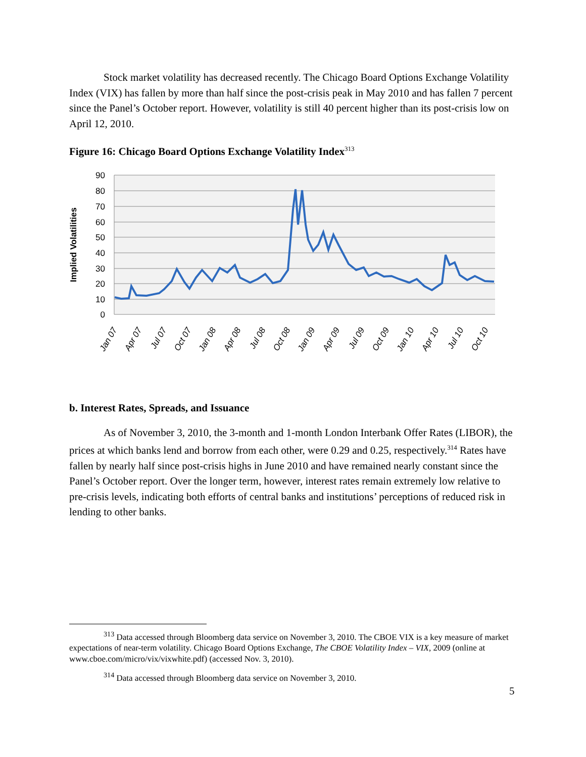Stock market volatility has decreased recently. The Chicago Board Options Exchange Volatility Index (VIX) has fallen by more than half since the post-crisis peak in May 2010 and has fallen 7 percent since the Panel’s October report. However, volatility is still 40 percent higher than its post-crisis low on April 12, 2010.
Figure 16: Chicago Board Options Exchange Volatility Index<sup>313</sup>
90
80
70
60
50
40
30
20
10
0
Implied Volatilities
Jan 07
Apr 07
Jul 07
Oct 07
Jan 08
Apr 08
Jul 08
Oct 08
Jan 09
Apr 09
Jul 09
Oct 09
Jan 10
Apr 10
Jul 10
Oct 10
b. Interest Rates, Spreads, and Issuance
As of November 3, 2010, the 3-month and 1-month London Interbank Offer Rates (LIBOR), the prices at which banks lend and borrow from each other, were 0.29 and 0.25, respectively.<sup>314</sup> Rates have fallen by nearly half since post-crisis highs in June 2010 and have remained nearly constant since the Panel’s October report. Over the longer term, however, interest rates remain extremely low relative to pre-crisis levels, indicating both efforts of central banks and institutions’ perceptions of reduced risk in lending to other banks.
<sup>313</sup> Data accessed through Bloomberg data service on November 3, 2010. The CBOE VIX is a key measure of market expectations of near-term volatility. Chicago Board Options Exchange, The CBOE Volatility Index – VIX, 2009 (online at www.cboe.com/micro/vix/vixwhite.pdf) (accessed Nov. 3, 2010).
<sup>314</sup> Data accessed through Bloomberg data service on November 3, 2010.
5